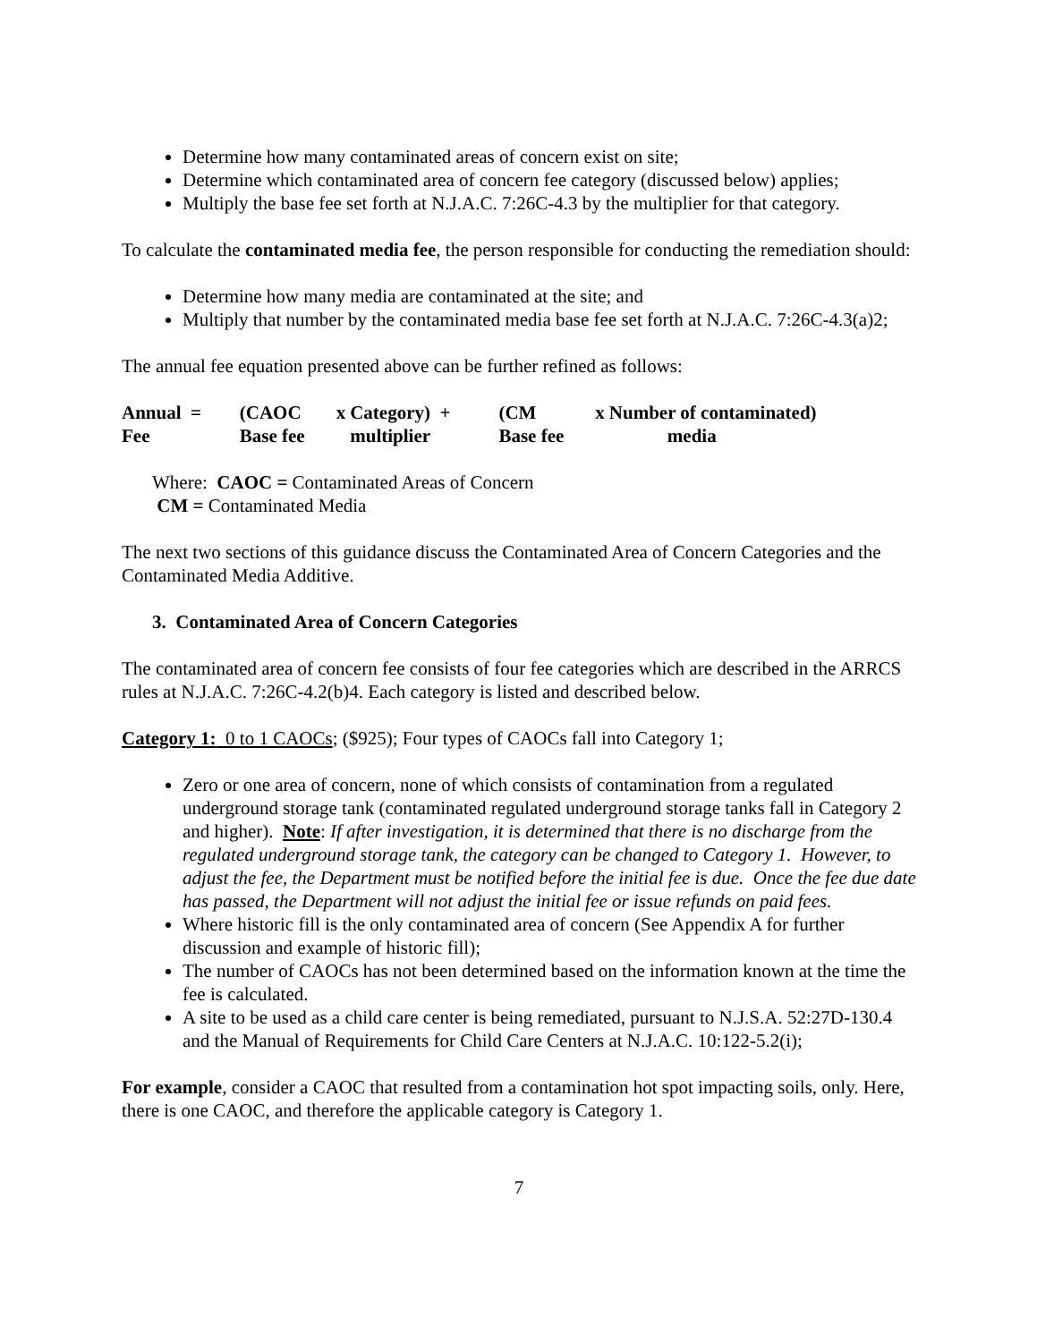Determine how many contaminated areas of concern exist on site;
Determine which contaminated area of concern fee category (discussed below) applies;
Multiply the base fee set forth at N.J.A.C. 7:26C-4.3 by the multiplier for that category.
To calculate the contaminated media fee, the person responsible for conducting the remediation should:
Determine how many media are contaminated at the site; and
Multiply that number by the contaminated media base fee set forth at N.J.A.C. 7:26C-4.3(a)2;
The annual fee equation presented above can be further refined as follows:
| Annual = | (CAOC | x | Category) + | (CM | x | Number of contaminated) |
| Fee | Base fee | | multiplier | Base fee | | media |
Where: CAOC = Contaminated Areas of Concern
CM = Contaminated Media
The next two sections of this guidance discuss the Contaminated Area of Concern Categories and the Contaminated Media Additive.
3. Contaminated Area of Concern Categories
The contaminated area of concern fee consists of four fee categories which are described in the ARRCS rules at N.J.A.C. 7:26C-4.2(b)4. Each category is listed and described below.
Category 1: 0 to 1 CAOCs; ($925); Four types of CAOCs fall into Category 1;
Zero or one area of concern, none of which consists of contamination from a regulated underground storage tank (contaminated regulated underground storage tanks fall in Category 2 and higher). Note: If after investigation, it is determined that there is no discharge from the regulated underground storage tank, the category can be changed to Category 1. However, to adjust the fee, the Department must be notified before the initial fee is due. Once the fee due date has passed, the Department will not adjust the initial fee or issue refunds on paid fees.
Where historic fill is the only contaminated area of concern (See Appendix A for further discussion and example of historic fill);
The number of CAOCs has not been determined based on the information known at the time the fee is calculated.
A site to be used as a child care center is being remediated, pursuant to N.J.S.A. 52:27D-130.4 and the Manual of Requirements for Child Care Centers at N.J.A.C. 10:122-5.2(i);
For example, consider a CAOC that resulted from a contamination hot spot impacting soils, only. Here, there is one CAOC, and therefore the applicable category is Category 1.
7